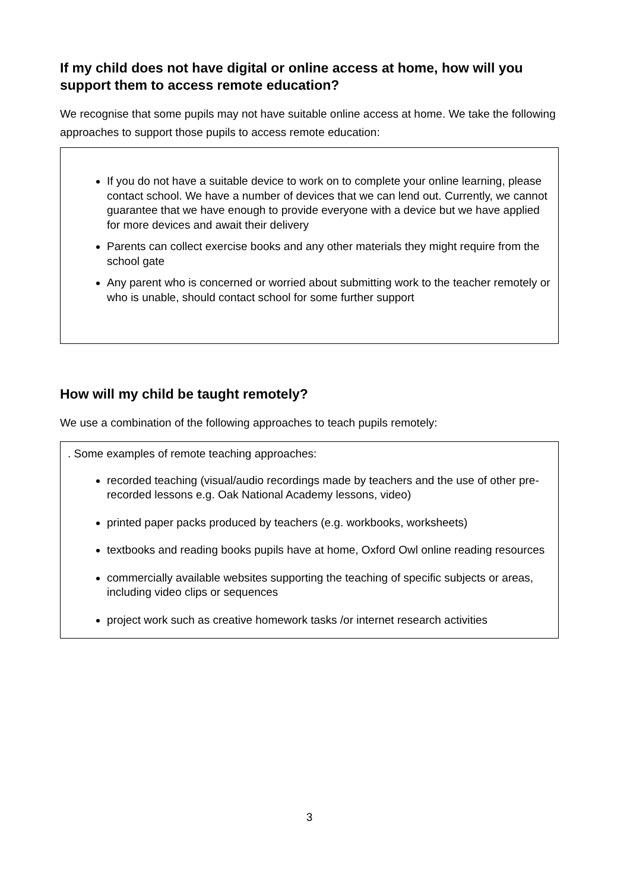If my child does not have digital or online access at home, how will you support them to access remote education?
We recognise that some pupils may not have suitable online access at home. We take the following approaches to support those pupils to access remote education:
If you do not have a suitable device to work on to complete your online learning, please contact school. We have a number of devices that we can lend out. Currently, we cannot guarantee that we have enough to provide everyone with a device but we have applied for more devices and await their delivery
Parents can collect exercise books and any other materials they might require from the school gate
Any parent who is concerned or worried about submitting work to the teacher remotely or who is unable, should contact school for some further support
How will my child be taught remotely?
We use a combination of the following approaches to teach pupils remotely:
. Some examples of remote teaching approaches:
recorded teaching (visual/audio recordings made by teachers and the use of other pre-recorded lessons e.g. Oak National Academy lessons, video)
printed paper packs produced by teachers (e.g. workbooks, worksheets)
textbooks and reading books pupils have at home, Oxford Owl online reading resources
commercially available websites supporting the teaching of specific subjects or areas, including video clips or sequences
project work such as creative homework tasks /or internet research activities
3